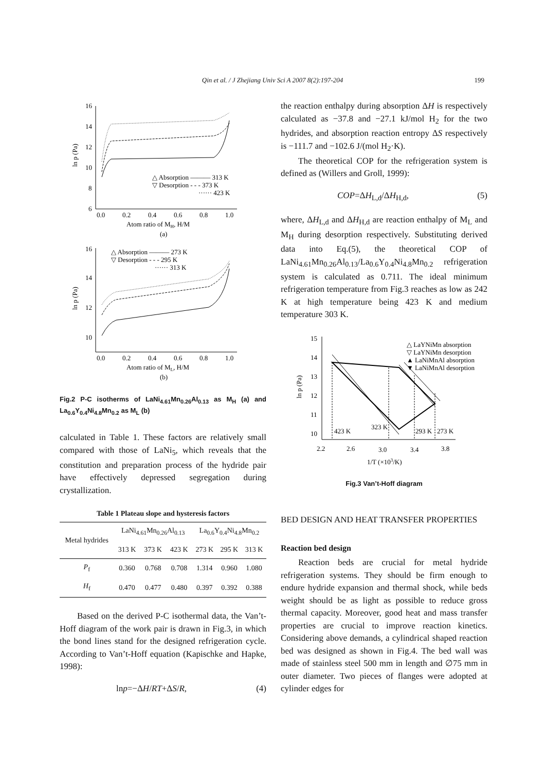Qin et al. / J Zhejiang Univ Sci A 2007 8(2):197-204 199
16
14
12
10
8
6
0.0
0.2
0.4
0.6
0.8
1.0
Atom ratio of MH, H/M
ln p (Pa)
△ Absorption ——— 313 K
▽ Desorption - - - 373 K
······ 423 K
(a)
16
14
12
10
0.0
0.2
0.4
0.6
0.8
1.0
Atom ratio of ML, H/M
ln p (Pa)
△ Absorption ——— 273 K
▽ Desorption - - - 295 K
······ 313 K
(b)
Fig.2 P-C isotherms of LaNi<sub>4.61</sub>Mn<sub>0.26</sub>Al<sub>0.13</sub> as M<sub>H</sub> (a) and La<sub>0.6</sub>Y<sub>0.4</sub>Ni<sub>4.8</sub>Mn<sub>0.2</sub> as M<sub>L</sub> (b)
calculated in Table 1. These factors are relatively small compared with those of LaNi<sub>5</sub>, which reveals that the constitution and preparation process of the hydride pair have effectively depressed segregation during crystallization.
Table 1 Plateau slope and hysteresis factors
| Metal hydrides | LaNi<sub>4.61</sub>Mn<sub>0.26</sub>Al<sub>0.13</sub> | | | La<sub>0.6</sub>Y<sub>0.4</sub>Ni<sub>4.8</sub>Mn<sub>0.2</sub> | | |
| --- | --- | --- | --- | --- | --- | --- |
| | 313 K | 373 K | 423 K | 273 K | 295 K | 313 K |
| P<sub>f</sub> | 0.360 | 0.768 | 0.708 | 1.314 | 0.960 | 1.080 |
| H<sub>f</sub> | 0.470 | 0.477 | 0.480 | 0.397 | 0.392 | 0.388 |
Based on the derived P-C isothermal data, the Van’t-Hoff diagram of the work pair is drawn in Fig.3, in which the bond lines stand for the designed refrigeration cycle. According to Van’t-Hoff equation (Kapischke and Hapke, 1998):
lnp=−ΔH/RT+ΔS/R, (4)
the reaction enthalpy during absorption ΔH is respectively calculated as −37.8 and −27.1 kJ/mol H<sub>2</sub> for the two hydrides, and absorption reaction entropy ΔS respectively is −111.7 and −102.6 J/(mol H<sub>2</sub>·K).
The theoretical COP for the refrigeration system is defined as (Willers and Groll, 1999):
COP=ΔH<sub>L,d</sub>/ΔH<sub>H,d</sub>, (5)
where, ΔH<sub>L,d</sub> and ΔH<sub>H,d</sub> are reaction enthalpy of M<sub>L</sub> and M<sub>H</sub> during desorption respectively. Substituting derived data into Eq.(5), the theoretical COP of LaNi<sub>4.61</sub>Mn<sub>0.26</sub>Al<sub>0.13</sub>/La<sub>0.6</sub>Y<sub>0.4</sub>Ni<sub>4.8</sub>Mn<sub>0.2</sub> refrigeration system is calculated as 0.711. The ideal minimum refrigeration temperature from Fig.3 reaches as low as 242 K at high temperature being 423 K and medium temperature 303 K.
15
14
13
12
11
10
2.2
2.6
3.0
3.4
3.8
1/T (×103/K)
ln p (Pa)
423 K
323 K
293 K
273 K
△ LaYNiMn absorption
▽ LaYNiMn desorption
▲ LaNiMnAl absorption
▼ LaNiMnAl desorption
Fig.3 Van’t-Hoff diagram
BED DESIGN AND HEAT TRANSFER PROPERTIES
Reaction bed design
Reaction beds are crucial for metal hydride refrigeration systems. They should be firm enough to endure hydride expansion and thermal shock, while beds weight should be as light as possible to reduce gross thermal capacity. Moreover, good heat and mass transfer properties are crucial to improve reaction kinetics. Considering above demands, a cylindrical shaped reaction bed was designed as shown in Fig.4. The bed wall was made of stainless steel 500 mm in length and ∅75 mm in outer diameter. Two pieces of flanges were adopted at cylinder edges for